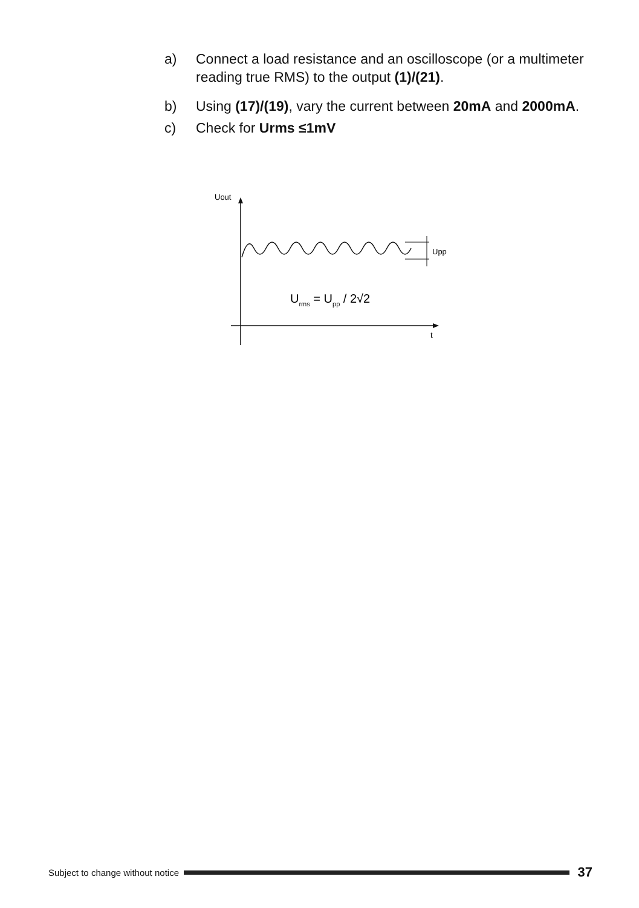a) Connect a load resistance and an oscilloscope (or a multimeter reading true RMS) to the output (1)/(21).
b) Using (17)/(19), vary the current between 20mA and 2000mA.
c) Check for Urms ≤1mV
Uout
t
Upp
Urms = Upp / 2√2
Subject to change without notice 37